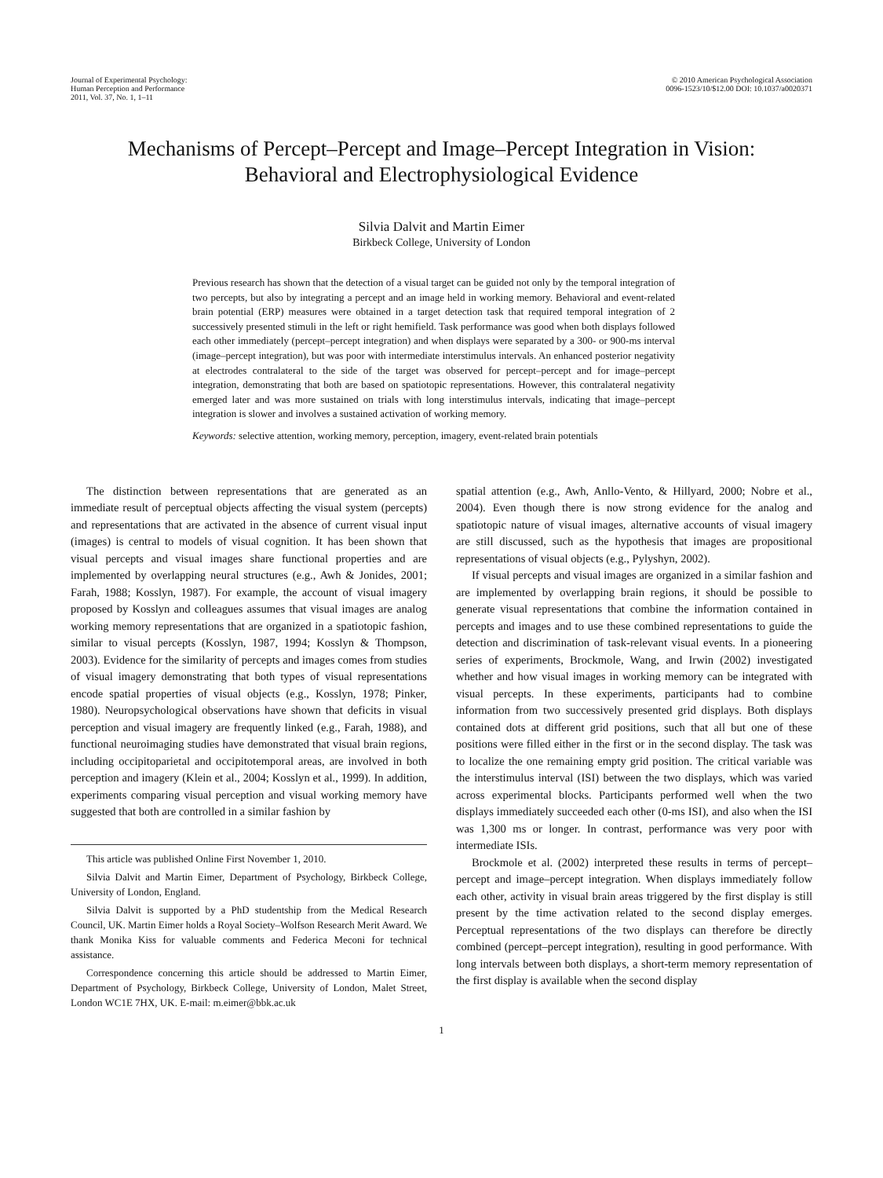Journal of Experimental Psychology:
Human Perception and Performance
2011, Vol. 37, No. 1, 1–11
© 2010 American Psychological Association
0096-1523/10/$12.00 DOI: 10.1037/a0020371
Mechanisms of Percept–Percept and Image–Percept Integration in Vision:
Behavioral and Electrophysiological Evidence
Silvia Dalvit and Martin Eimer
Birkbeck College, University of London
Previous research has shown that the detection of a visual target can be guided not only by the temporal integration of two percepts, but also by integrating a percept and an image held in working memory. Behavioral and event-related brain potential (ERP) measures were obtained in a target detection task that required temporal integration of 2 successively presented stimuli in the left or right hemifield. Task performance was good when both displays followed each other immediately (percept–percept integration) and when displays were separated by a 300- or 900-ms interval (image–percept integration), but was poor with intermediate interstimulus intervals. An enhanced posterior negativity at electrodes contralateral to the side of the target was observed for percept–percept and for image–percept integration, demonstrating that both are based on spatiotopic representations. However, this contralateral negativity emerged later and was more sustained on trials with long interstimulus intervals, indicating that image–percept integration is slower and involves a sustained activation of working memory.
Keywords: selective attention, working memory, perception, imagery, event-related brain potentials
The distinction between representations that are generated as an immediate result of perceptual objects affecting the visual system (percepts) and representations that are activated in the absence of current visual input (images) is central to models of visual cognition. It has been shown that visual percepts and visual images share functional properties and are implemented by overlapping neural structures (e.g., Awh & Jonides, 2001; Farah, 1988; Kosslyn, 1987). For example, the account of visual imagery proposed by Kosslyn and colleagues assumes that visual images are analog working memory representations that are organized in a spatiotopic fashion, similar to visual percepts (Kosslyn, 1987, 1994; Kosslyn & Thompson, 2003). Evidence for the similarity of percepts and images comes from studies of visual imagery demonstrating that both types of visual representations encode spatial properties of visual objects (e.g., Kosslyn, 1978; Pinker, 1980). Neuropsychological observations have shown that deficits in visual perception and visual imagery are frequently linked (e.g., Farah, 1988), and functional neuroimaging studies have demonstrated that visual brain regions, including occipitoparietal and occipitotemporal areas, are involved in both perception and imagery (Klein et al., 2004; Kosslyn et al., 1999). In addition, experiments comparing visual perception and visual working memory have suggested that both are controlled in a similar fashion by
This article was published Online First November 1, 2010.
Silvia Dalvit and Martin Eimer, Department of Psychology, Birkbeck College, University of London, England.
Silvia Dalvit is supported by a PhD studentship from the Medical Research Council, UK. Martin Eimer holds a Royal Society–Wolfson Research Merit Award. We thank Monika Kiss for valuable comments and Federica Meconi for technical assistance.
Correspondence concerning this article should be addressed to Martin Eimer, Department of Psychology, Birkbeck College, University of London, Malet Street, London WC1E 7HX, UK. E-mail: m.eimer@bbk.ac.uk
spatial attention (e.g., Awh, Anllo-Vento, & Hillyard, 2000; Nobre et al., 2004). Even though there is now strong evidence for the analog and spatiotopic nature of visual images, alternative accounts of visual imagery are still discussed, such as the hypothesis that images are propositional representations of visual objects (e.g., Pylyshyn, 2002).
If visual percepts and visual images are organized in a similar fashion and are implemented by overlapping brain regions, it should be possible to generate visual representations that combine the information contained in percepts and images and to use these combined representations to guide the detection and discrimination of task-relevant visual events. In a pioneering series of experiments, Brockmole, Wang, and Irwin (2002) investigated whether and how visual images in working memory can be integrated with visual percepts. In these experiments, participants had to combine information from two successively presented grid displays. Both displays contained dots at different grid positions, such that all but one of these positions were filled either in the first or in the second display. The task was to localize the one remaining empty grid position. The critical variable was the interstimulus interval (ISI) between the two displays, which was varied across experimental blocks. Participants performed well when the two displays immediately succeeded each other (0-ms ISI), and also when the ISI was 1,300 ms or longer. In contrast, performance was very poor with intermediate ISIs.
Brockmole et al. (2002) interpreted these results in terms of percept–percept and image–percept integration. When displays immediately follow each other, activity in visual brain areas triggered by the first display is still present by the time activation related to the second display emerges. Perceptual representations of the two displays can therefore be directly combined (percept–percept integration), resulting in good performance. With long intervals between both displays, a short-term memory representation of the first display is available when the second display
1